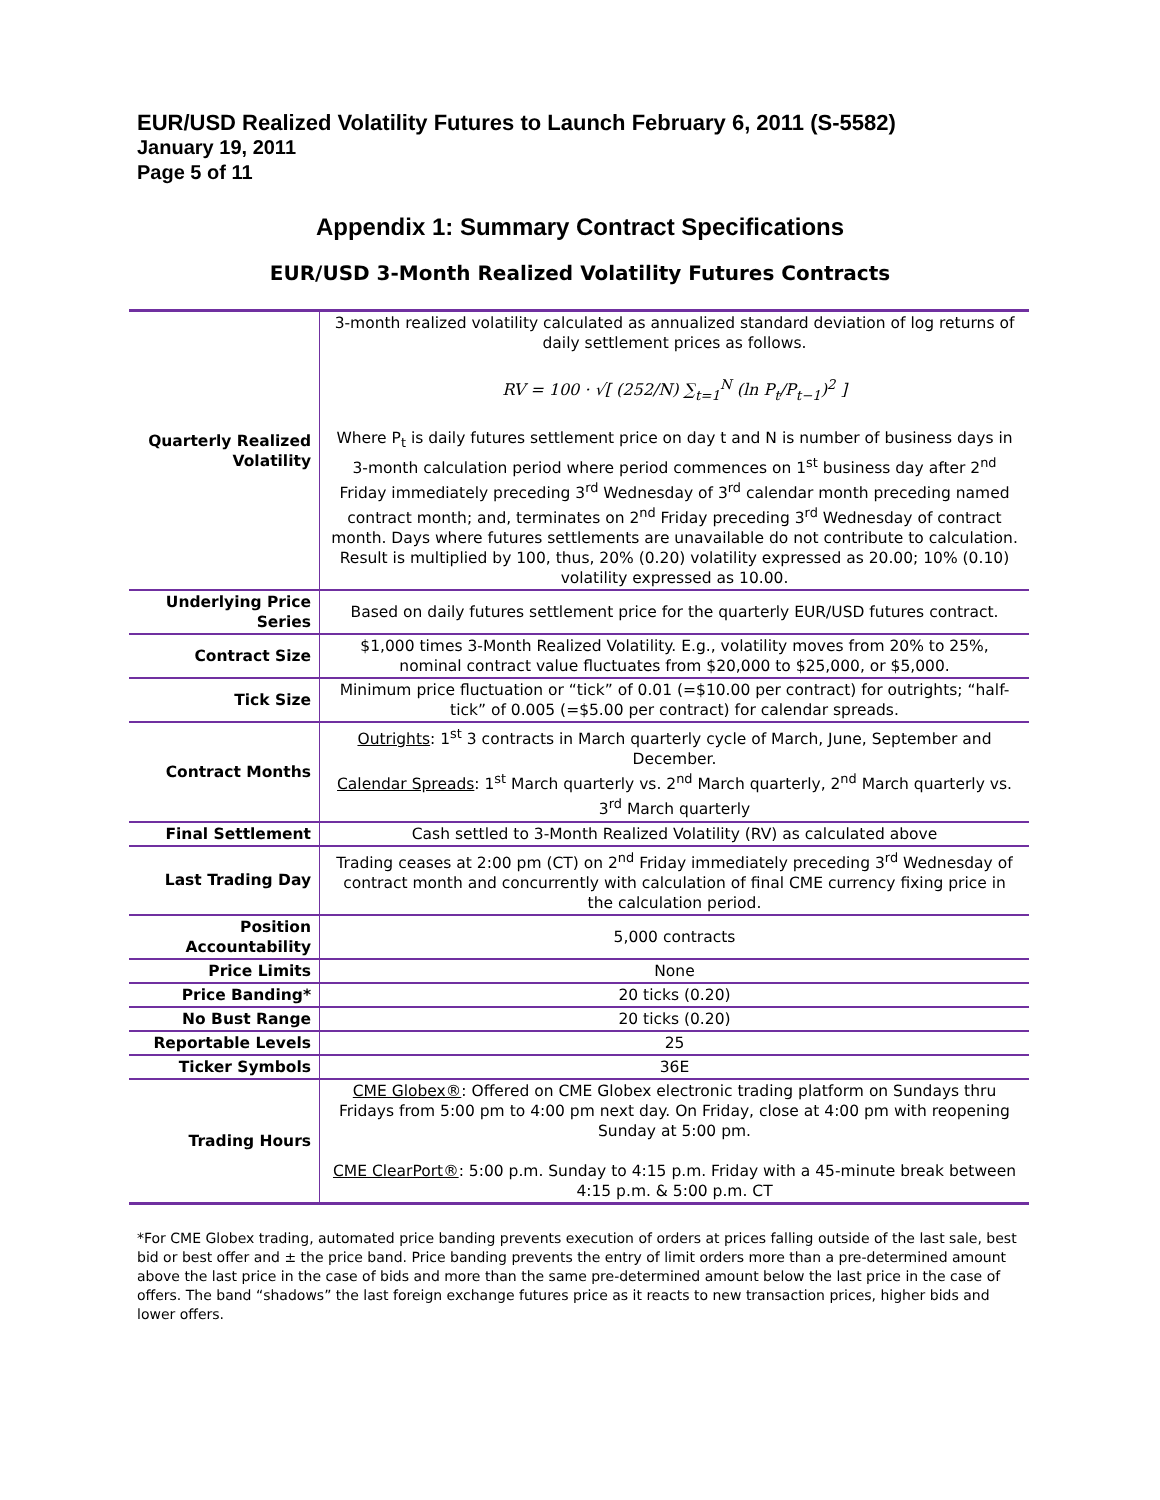EUR/USD Realized Volatility Futures to Launch February 6, 2011 (S-5582)
January 19, 2011
Page 5 of 11
Appendix 1: Summary Contract Specifications
EUR/USD 3-Month Realized Volatility Futures Contracts
| Quarterly Realized Volatility | 3-month realized volatility calculated as annualized standard deviation of log returns of daily settlement prices as follows. RV = 100 · √[ (252/N) ∑<sub>t=1</sub><sup>N</sup> (ln P<sub>t</sub>/P<sub>t−1</sub>)<sup>2</sup> ] Where P<sub>t</sub> is daily futures settlement price on day t and N is number of business days in 3-month calculation period where period commences on 1<sup>st</sup> business day after 2<sup>nd</sup> Friday immediately preceding 3<sup>rd</sup> Wednesday of 3<sup>rd</sup> calendar month preceding named contract month; and, terminates on 2<sup>nd</sup> Friday preceding 3<sup>rd</sup> Wednesday of contract month. Days where futures settlements are unavailable do not contribute to calculation. Result is multiplied by 100, thus, 20% (0.20) volatility expressed as 20.00; 10% (0.10) volatility expressed as 10.00. |
| Underlying Price Series | Based on daily futures settlement price for the quarterly EUR/USD futures contract. |
| Contract Size | $1,000 times 3-Month Realized Volatility. E.g., volatility moves from 20% to 25%, nominal contract value fluctuates from $20,000 to $25,000, or $5,000. |
| Tick Size | Minimum price fluctuation or “tick” of 0.01 (=$10.00 per contract) for outrights; “half-tick” of 0.005 (=$5.00 per contract) for calendar spreads. |
| Contract Months | Outrights : 1<sup>st</sup> 3 contracts in March quarterly cycle of March, June, September and December. Calendar Spreads : 1<sup>st</sup> March quarterly vs. 2<sup>nd</sup> March quarterly, 2<sup>nd</sup> March quarterly vs. 3<sup>rd</sup> March quarterly |
| Final Settlement | Cash settled to 3-Month Realized Volatility (RV) as calculated above |
| Last Trading Day | Trading ceases at 2:00 pm (CT) on 2<sup>nd</sup> Friday immediately preceding 3<sup>rd</sup> Wednesday of contract month and concurrently with calculation of final CME currency fixing price in the calculation period. |
| Position Accountability | 5,000 contracts |
| Price Limits | None |
| Price Banding* | 20 ticks (0.20) |
| No Bust Range | 20 ticks (0.20) |
| Reportable Levels | 25 |
| Ticker Symbols | 36E |
| Trading Hours | CME Globex® : Offered on CME Globex electronic trading platform on Sundays thru Fridays from 5:00 pm to 4:00 pm next day. On Friday, close at 4:00 pm with reopening Sunday at 5:00 pm. CME ClearPort® : 5:00 p.m. Sunday to 4:15 p.m. Friday with a 45-minute break between 4:15 p.m. & 5:00 p.m. CT |
*For CME Globex trading, automated price banding prevents execution of orders at prices falling outside of the last sale, best bid or best offer and ± the price band. Price banding prevents the entry of limit orders more than a pre-determined amount above the last price in the case of bids and more than the same pre-determined amount below the last price in the case of offers. The band “shadows” the last foreign exchange futures price as it reacts to new transaction prices, higher bids and lower offers.